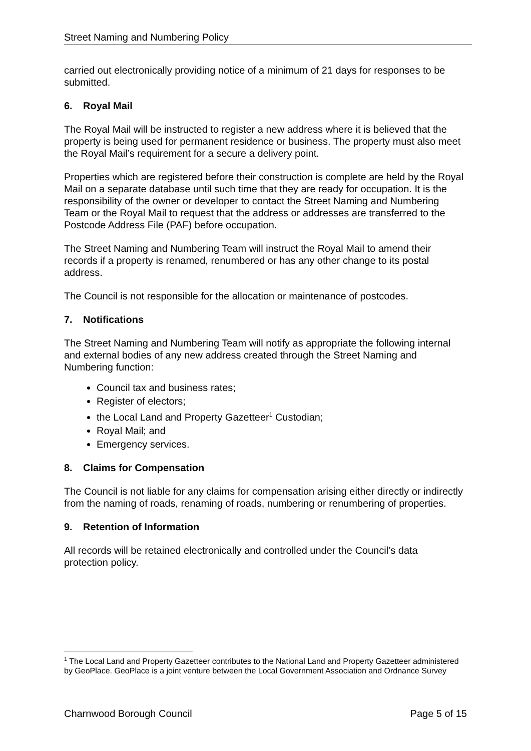Street Naming and Numbering Policy
carried out electronically providing notice of a minimum of 21 days for responses to be submitted.
6. Royal Mail
The Royal Mail will be instructed to register a new address where it is believed that the property is being used for permanent residence or business. The property must also meet the Royal Mail’s requirement for a secure a delivery point.
Properties which are registered before their construction is complete are held by the Royal Mail on a separate database until such time that they are ready for occupation. It is the responsibility of the owner or developer to contact the Street Naming and Numbering Team or the Royal Mail to request that the address or addresses are transferred to the Postcode Address File (PAF) before occupation.
The Street Naming and Numbering Team will instruct the Royal Mail to amend their records if a property is renamed, renumbered or has any other change to its postal address.
The Council is not responsible for the allocation or maintenance of postcodes.
7. Notifications
The Street Naming and Numbering Team will notify as appropriate the following internal and external bodies of any new address created through the Street Naming and Numbering function:
Council tax and business rates;
Register of electors;
the Local Land and Property Gazetteer<sup>1</sup> Custodian;
Royal Mail; and
Emergency services.
8. Claims for Compensation
The Council is not liable for any claims for compensation arising either directly or indirectly from the naming of roads, renaming of roads, numbering or renumbering of properties.
9. Retention of Information
All records will be retained electronically and controlled under the Council’s data protection policy.
<sup>1</sup> The Local Land and Property Gazetteer contributes to the National Land and Property Gazetteer administered by GeoPlace. GeoPlace is a joint venture between the Local Government Association and Ordnance Survey
Charnwood Borough Council Page 5 of 15